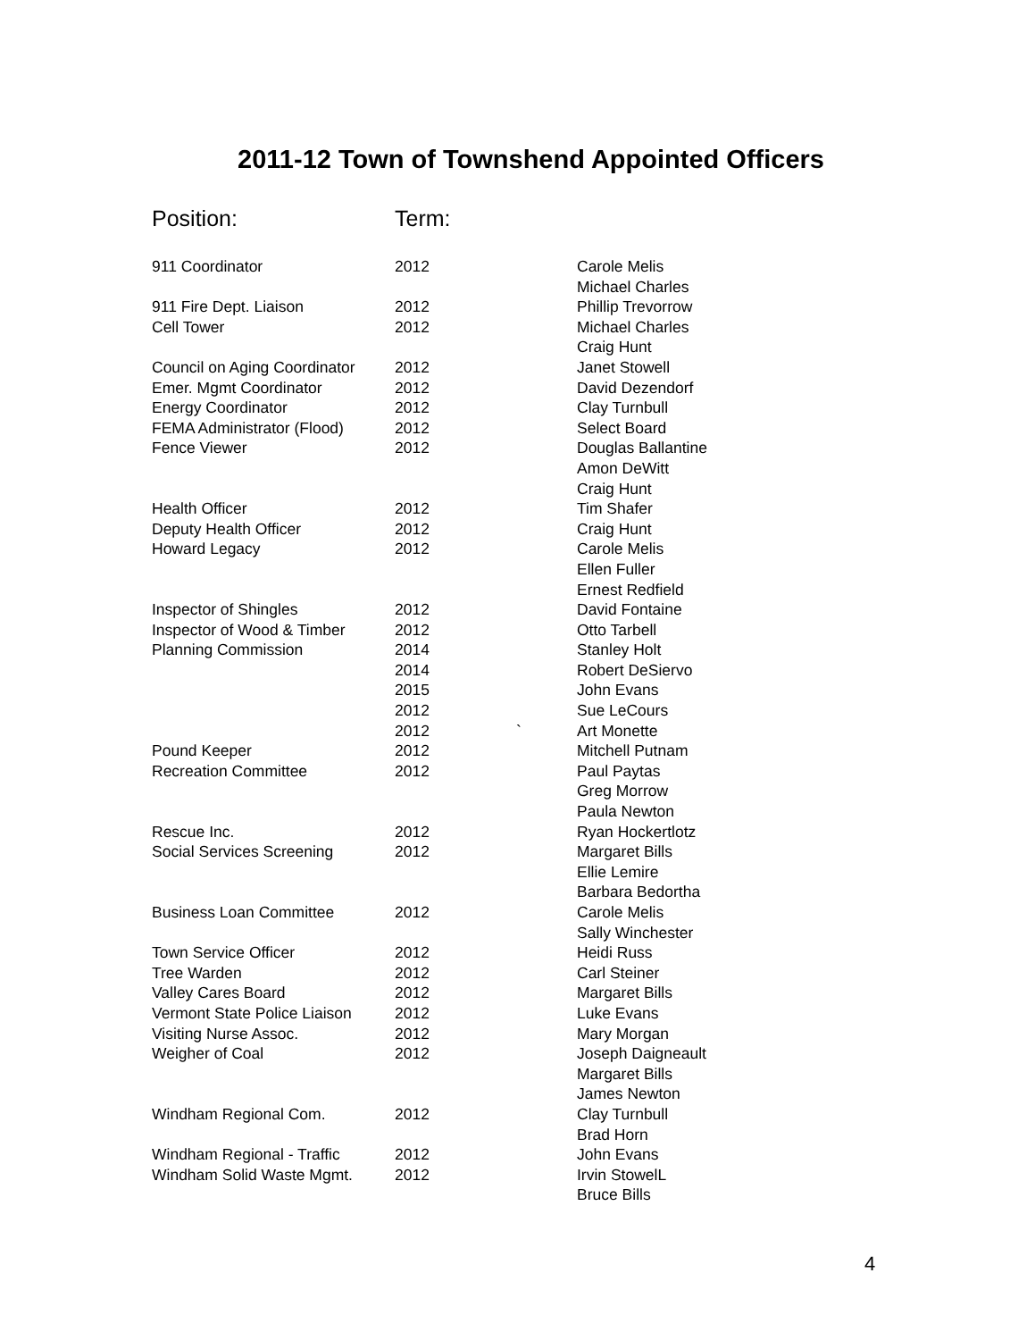2011-12 Town of Townshend Appointed Officers
| Position: | Term: | | |
| --- | --- | --- | --- |
| 911 Coordinator | 2012 | | Carole Melis |
| | | | Michael Charles |
| 911 Fire Dept. Liaison | 2012 | | Phillip Trevorrow |
| Cell Tower | 2012 | | Michael Charles |
| | | | Craig Hunt |
| Council on Aging Coordinator | 2012 | | Janet Stowell |
| Emer. Mgmt Coordinator | 2012 | | David Dezendorf |
| Energy Coordinator | 2012 | | Clay Turnbull |
| FEMA Administrator (Flood) | 2012 | | Select Board |
| Fence Viewer | 2012 | | Douglas Ballantine |
| | | | Amon DeWitt |
| | | | Craig Hunt |
| Health Officer | 2012 | | Tim Shafer |
| Deputy Health Officer | 2012 | | Craig Hunt |
| Howard Legacy | 2012 | | Carole Melis |
| | | | Ellen Fuller |
| | | | Ernest Redfield |
| Inspector of Shingles | 2012 | | David Fontaine |
| Inspector of Wood & Timber | 2012 | | Otto Tarbell |
| Planning Commission | 2014 | | Stanley Holt |
| | 2014 | | Robert DeSiervo |
| | 2015 | | John Evans |
| | 2012 | | Sue LeCours |
| | 2012 | ` | Art Monette |
| Pound Keeper | 2012 | | Mitchell Putnam |
| Recreation Committee | 2012 | | Paul Paytas |
| | | | Greg Morrow |
| | | | Paula Newton |
| Rescue Inc. | 2012 | | Ryan Hockertlotz |
| Social Services Screening | 2012 | | Margaret Bills |
| | | | Ellie Lemire |
| | | | Barbara Bedortha |
| Business Loan Committee | 2012 | | Carole Melis |
| | | | Sally Winchester |
| Town Service Officer | 2012 | | Heidi Russ |
| Tree Warden | 2012 | | Carl Steiner |
| Valley Cares Board | 2012 | | Margaret Bills |
| Vermont State Police Liaison | 2012 | | Luke Evans |
| Visiting Nurse Assoc. | 2012 | | Mary Morgan |
| Weigher of Coal | 2012 | | Joseph Daigneault |
| | | | Margaret Bills |
| | | | James Newton |
| Windham Regional Com. | 2012 | | Clay Turnbull |
| | | | Brad Horn |
| Windham Regional - Traffic | 2012 | | John Evans |
| Windham Solid Waste Mgmt. | 2012 | | Irvin StowelL |
| | | | Bruce Bills |
4